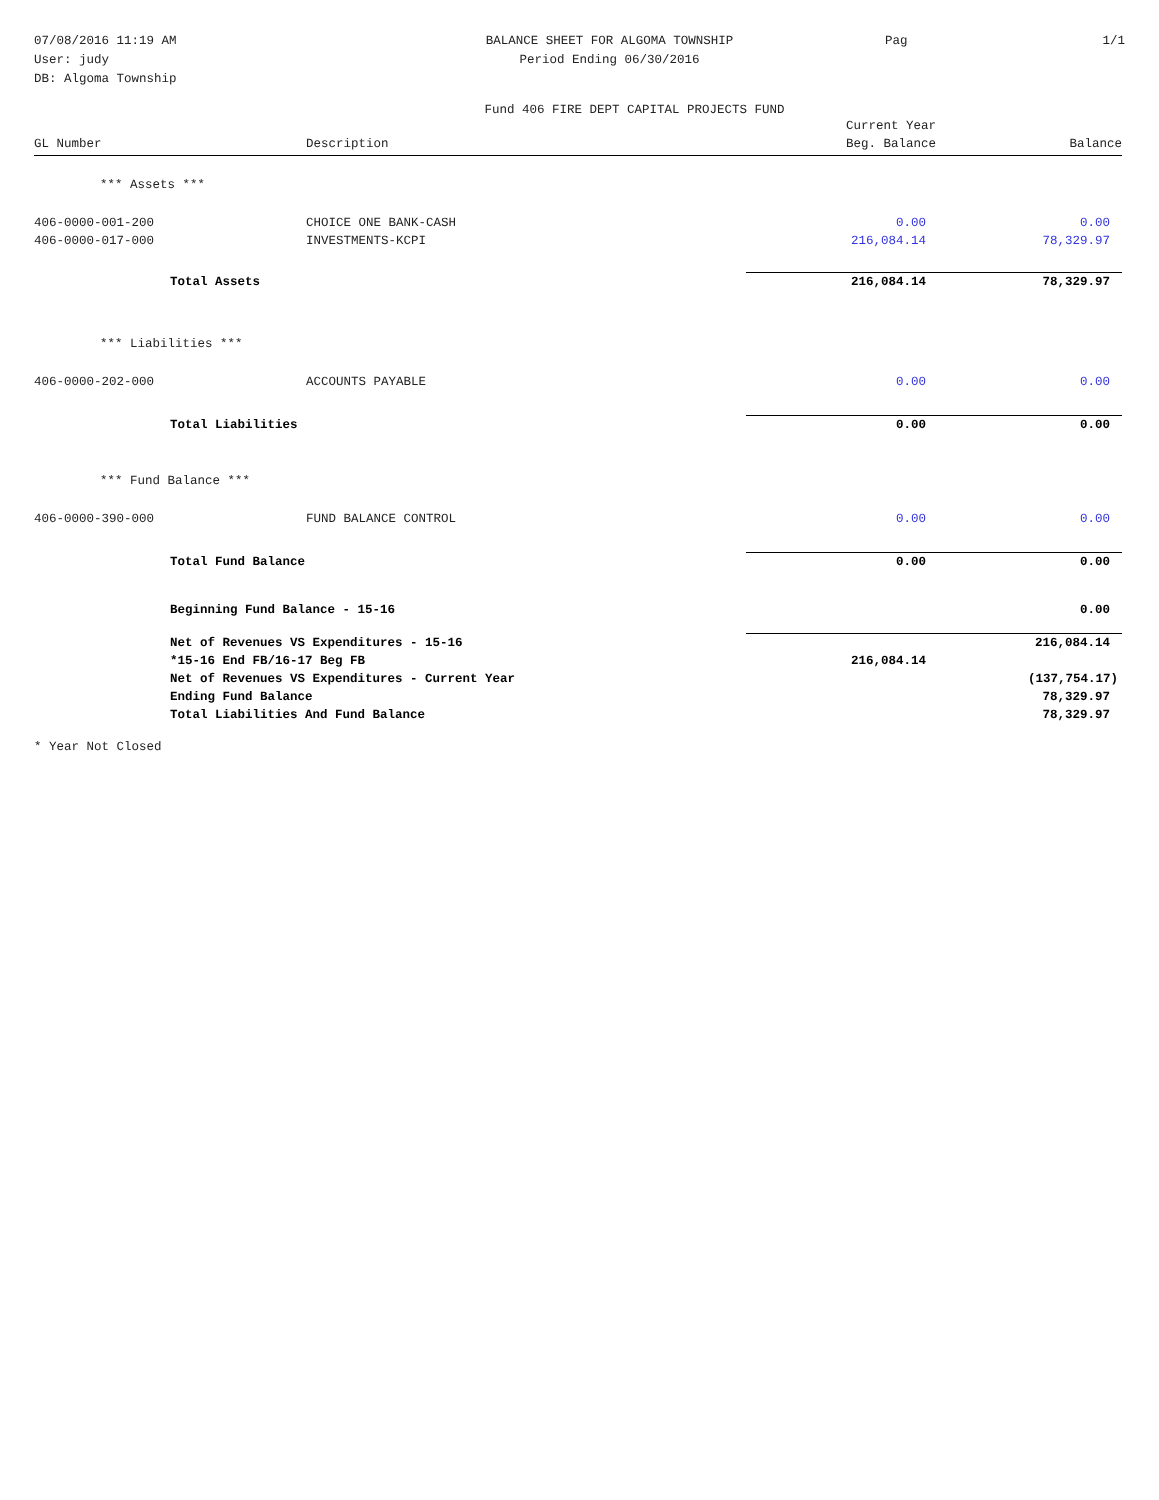07/08/2016 11:19 AM
User: judy
DB: Algoma Township
BALANCE SHEET FOR ALGOMA TOWNSHIP
Period Ending 06/30/2016
Pag 1/1
Fund 406 FIRE DEPT CAPITAL PROJECTS FUND
| GL Number | Description | Current Year Beg. Balance | Balance |
| --- | --- | --- | --- |
| *** Assets *** | | | |
| 406-0000-001-200 | CHOICE ONE BANK-CASH | 0.00 | 0.00 |
| 406-0000-017-000 | INVESTMENTS-KCPI | 216,084.14 | 78,329.97 |
| Total Assets | | 216,084.14 | 78,329.97 |
| *** Liabilities *** | | | |
| 406-0000-202-000 | ACCOUNTS PAYABLE | 0.00 | 0.00 |
| Total Liabilities | | 0.00 | 0.00 |
| *** Fund Balance *** | | | |
| 406-0000-390-000 | FUND BALANCE CONTROL | 0.00 | 0.00 |
| Total Fund Balance | | 0.00 | 0.00 |
| Beginning Fund Balance - 15-16 | | | 0.00 |
| Net of Revenues VS Expenditures - 15-16 | | | 216,084.14 |
| *15-16 End FB/16-17 Beg FB | | 216,084.14 | |
| Net of Revenues VS Expenditures - Current Year | | | (137,754.17) |
| Ending Fund Balance | | | 78,329.97 |
| Total Liabilities And Fund Balance | | | 78,329.97 |
* Year Not Closed